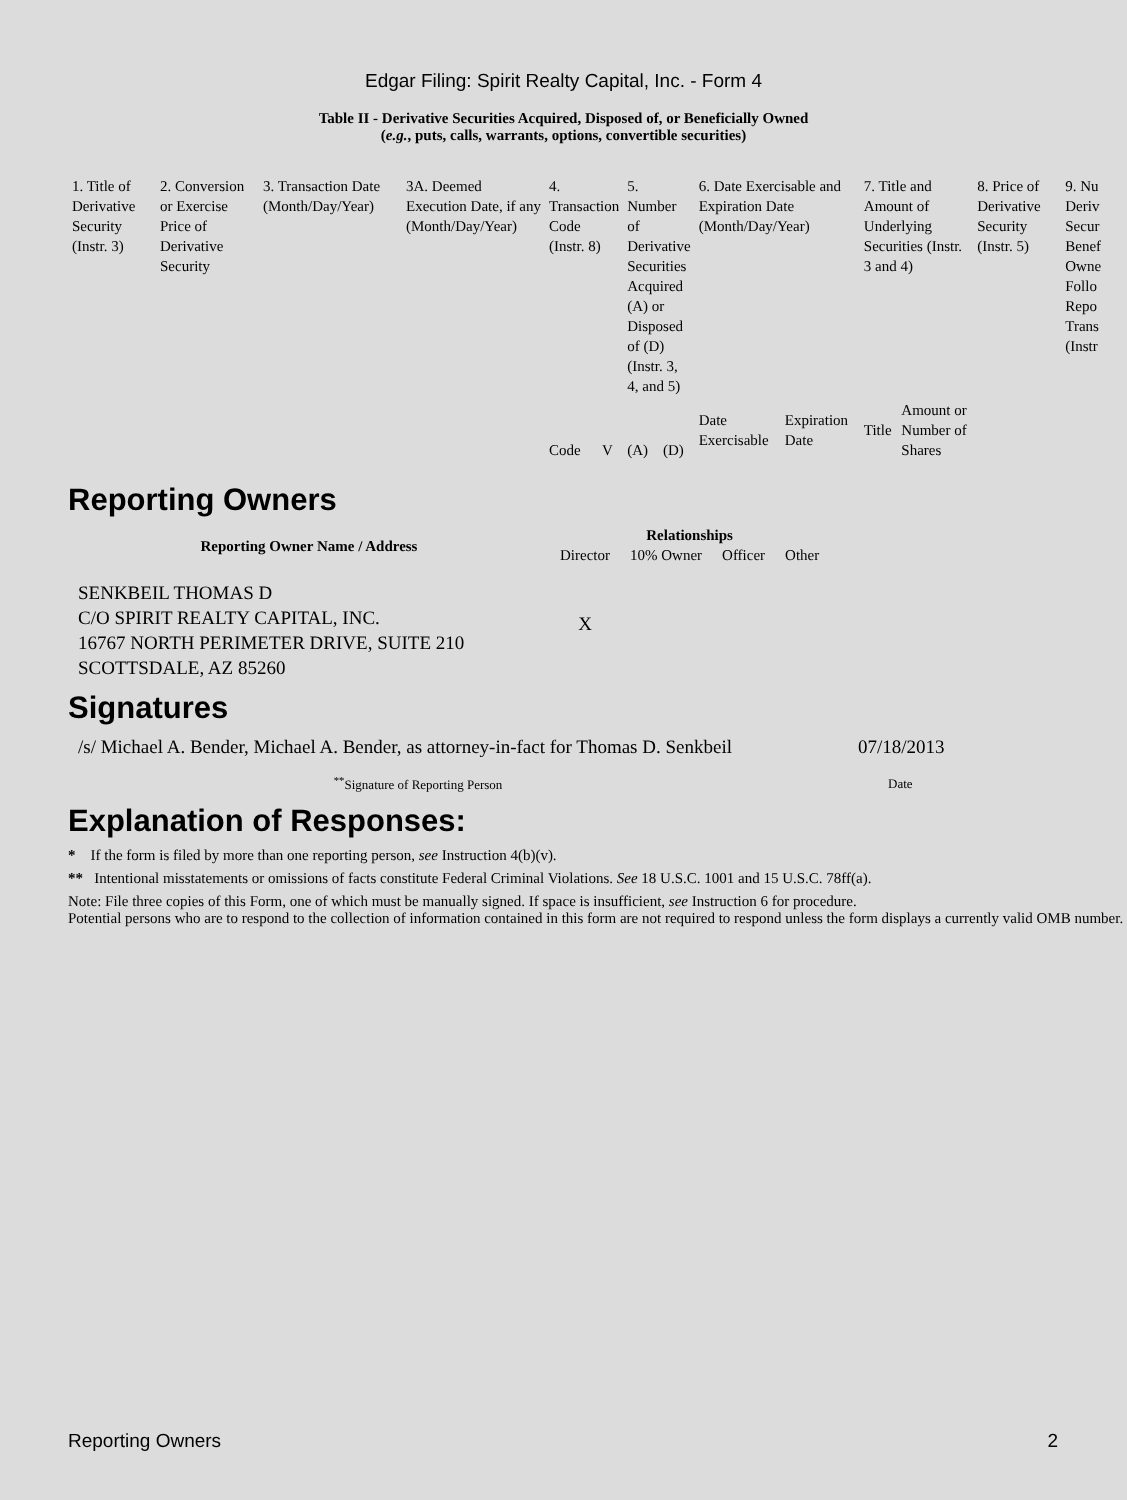Edgar Filing: Spirit Realty Capital, Inc. - Form 4
Table II - Derivative Securities Acquired, Disposed of, or Beneficially Owned
(e.g., puts, calls, warrants, options, convertible securities)
| 1. Title of Derivative Security (Instr. 3) | 2. Conversion or Exercise Price of Derivative Security | 3. Transaction Date (Month/Day/Year) | 3A. Deemed Execution Date, if any (Month/Day/Year) | 4. Transaction Code (Instr. 8) | | 5. Number of Derivative Securities Acquired (A) or Disposed of (D) (Instr. 3, 4, and 5) | | 6. Date Exercisable and Expiration Date (Month/Day/Year) | | 7. Title and Amount of Underlying Securities (Instr. 3 and 4) | | 8. Price of Derivative Security (Instr. 5) | 9. Nu Deriv Secur Benef Owne Follo Repo Trans (Instr |
| | | | | Code | V | (A) | (D) | Date Exercisable | Expiration Date | Title | Amount or Number of Shares | | |
Reporting Owners
| Reporting Owner Name / Address | Relationships | | | |
| --- | --- | --- | --- | --- |
| | Director | 10% Owner | Officer | Other |
| SENKBEIL THOMAS D C/O SPIRIT REALTY CAPITAL, INC. 16767 NORTH PERIMETER DRIVE, SUITE 210 SCOTTSDALE, AZ 85260 | X | | | |
Signatures
| /s/ Michael A. Bender, Michael A. Bender, as attorney-in-fact for Thomas D. Senkbeil | 07/18/2013 |
| <sup>**</sup> Signature of Reporting Person | Date |
Explanation of Responses:
* If the form is filed by more than one reporting person, see Instruction 4(b)(v).
** Intentional misstatements or omissions of facts constitute Federal Criminal Violations. See 18 U.S.C. 1001 and 15 U.S.C. 78ff(a).
Note: File three copies of this Form, one of which must be manually signed. If space is insufficient, see Instruction 6 for procedure.
Potential persons who are to respond to the collection of information contained in this form are not required to respond unless the form displays a currently valid OMB number.
Reporting Owners 2